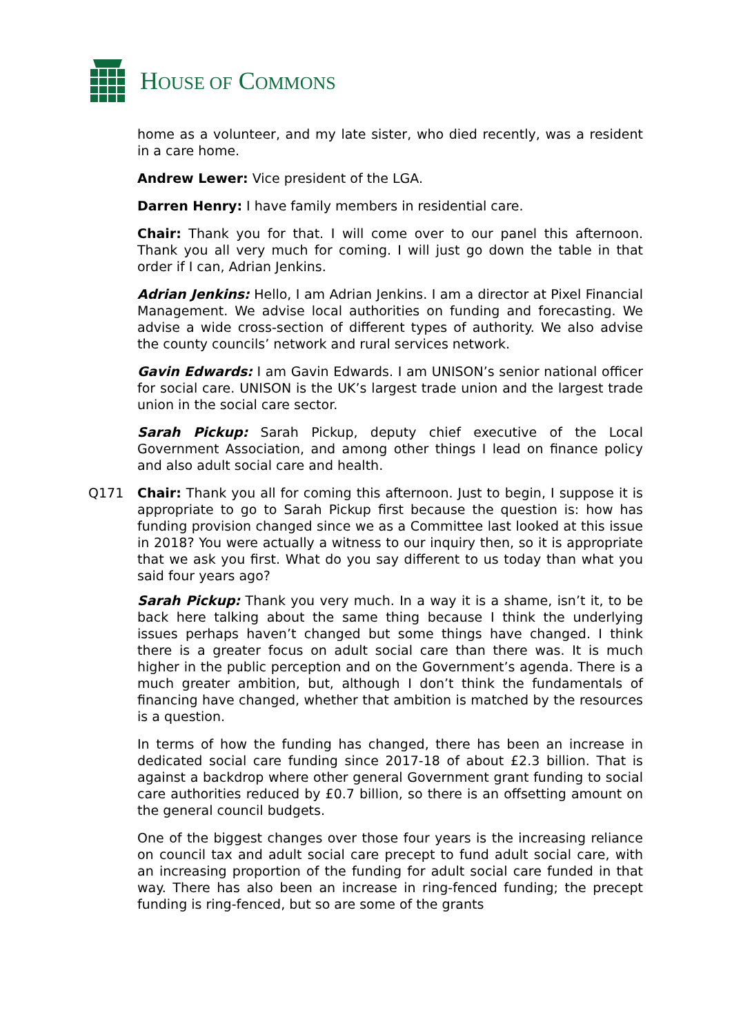HOUSE OF COMMONS
home as a volunteer, and my late sister, who died recently, was a resident in a care home.
Andrew Lewer: Vice president of the LGA.
Darren Henry: I have family members in residential care.
Chair: Thank you for that. I will come over to our panel this afternoon. Thank you all very much for coming. I will just go down the table in that order if I can, Adrian Jenkins.
Adrian Jenkins: Hello, I am Adrian Jenkins. I am a director at Pixel Financial Management. We advise local authorities on funding and forecasting. We advise a wide cross-section of different types of authority. We also advise the county councils’ network and rural services network.
Gavin Edwards: I am Gavin Edwards. I am UNISON’s senior national officer for social care. UNISON is the UK’s largest trade union and the largest trade union in the social care sector.
Sarah Pickup: Sarah Pickup, deputy chief executive of the Local Government Association, and among other things I lead on finance policy and also adult social care and health.
Q171 Chair: Thank you all for coming this afternoon. Just to begin, I suppose it is appropriate to go to Sarah Pickup first because the question is: how has funding provision changed since we as a Committee last looked at this issue in 2018? You were actually a witness to our inquiry then, so it is appropriate that we ask you first. What do you say different to us today than what you said four years ago?
Sarah Pickup: Thank you very much. In a way it is a shame, isn’t it, to be back here talking about the same thing because I think the underlying issues perhaps haven’t changed but some things have changed. I think there is a greater focus on adult social care than there was. It is much higher in the public perception and on the Government’s agenda. There is a much greater ambition, but, although I don’t think the fundamentals of financing have changed, whether that ambition is matched by the resources is a question.
In terms of how the funding has changed, there has been an increase in dedicated social care funding since 2017-18 of about £2.3 billion. That is against a backdrop where other general Government grant funding to social care authorities reduced by £0.7 billion, so there is an offsetting amount on the general council budgets.
One of the biggest changes over those four years is the increasing reliance on council tax and adult social care precept to fund adult social care, with an increasing proportion of the funding for adult social care funded in that way. There has also been an increase in ring-fenced funding; the precept funding is ring-fenced, but so are some of the grants